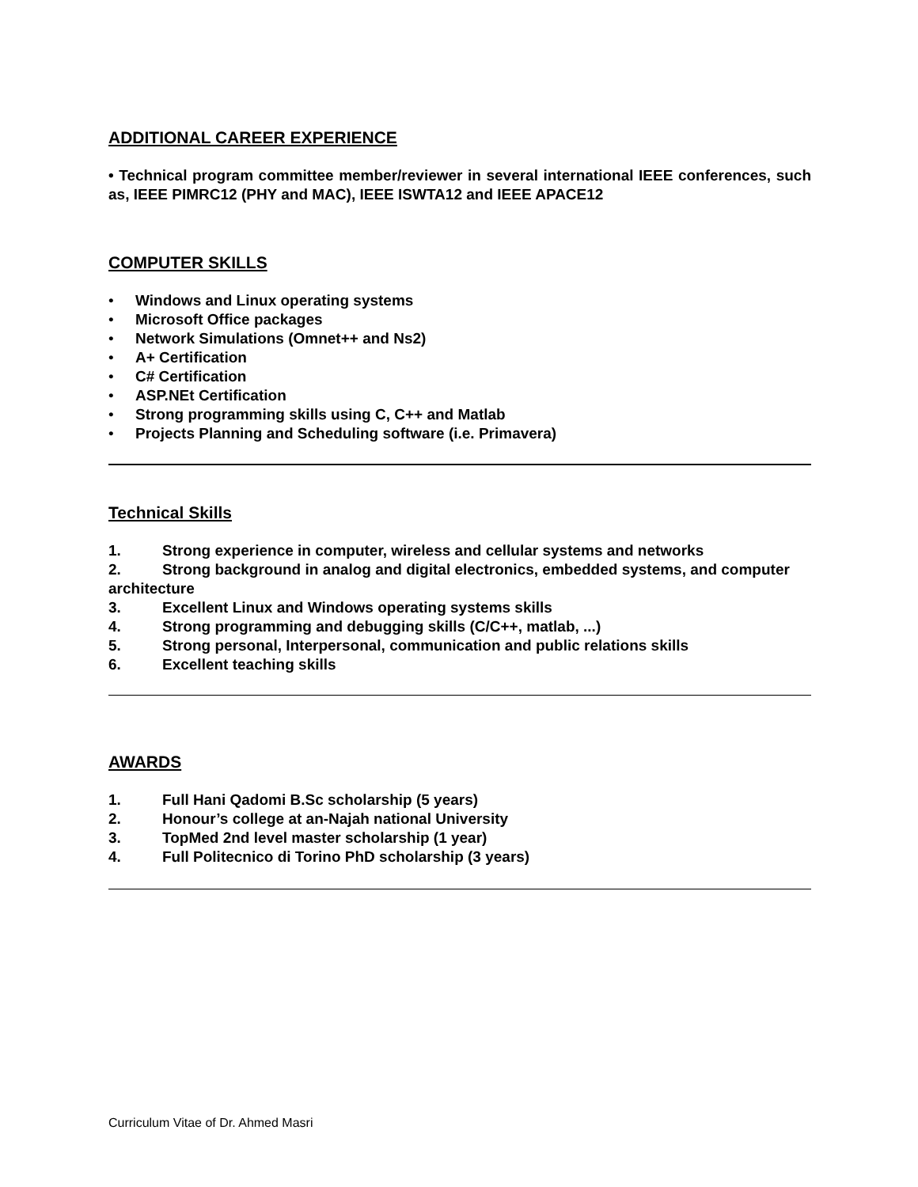ADDITIONAL CAREER EXPERIENCE
• Technical program committee member/reviewer in several international IEEE conferences, such as, IEEE PIMRC12 (PHY and MAC), IEEE ISWTA12 and IEEE APACE12
COMPUTER SKILLS
• Windows and Linux operating systems
• Microsoft Office packages
• Network Simulations (Omnet++ and Ns2)
• A+ Certification
• C# Certification
• ASP.NEt Certification
• Strong programming skills using C, C++ and Matlab
• Projects Planning and Scheduling software (i.e. Primavera)
Technical Skills
1. Strong experience in computer, wireless and cellular systems and networks
2. Strong background in analog and digital electronics, embedded systems, and computer architecture
3. Excellent Linux and Windows operating systems skills
4. Strong programming and debugging skills (C/C++, matlab, ...)
5. Strong personal, Interpersonal, communication and public relations skills
6. Excellent teaching skills
AWARDS
1. Full Hani Qadomi B.Sc scholarship (5 years)
2. Honour’s college at an-Najah national University
3. TopMed 2nd level master scholarship (1 year)
4. Full Politecnico di Torino PhD scholarship (3 years)
Curriculum Vitae of Dr. Ahmed Masri